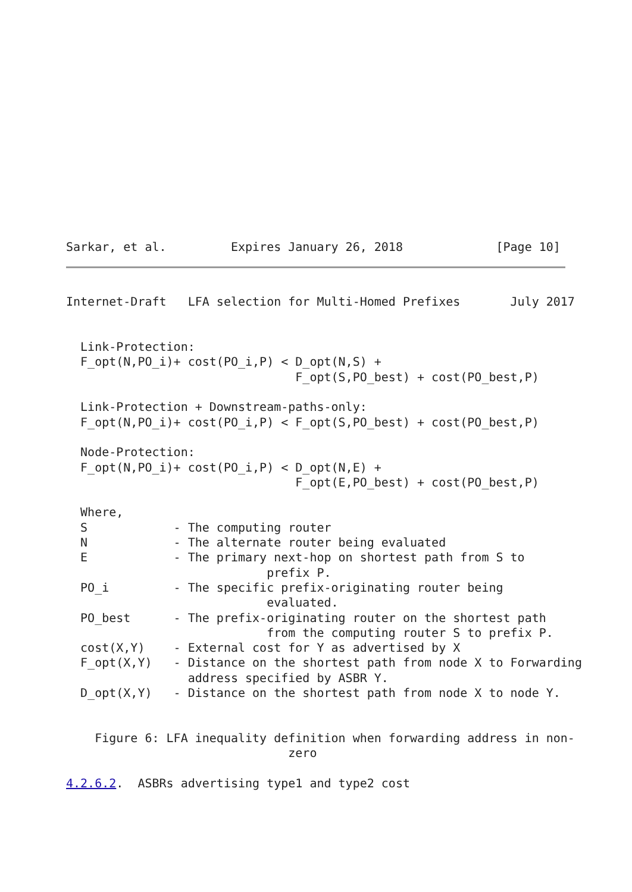Sarkar, et al.         Expires January 26, 2018             [Page 10]
Internet-Draft   LFA selection for Multi-Homed Prefixes       July 2017


  Link-Protection:
  F_opt(N,PO_i)+ cost(PO_i,P) < D_opt(N,S) +
                                F_opt(S,PO_best) + cost(PO_best,P)

  Link-Protection + Downstream-paths-only:
  F_opt(N,PO_i)+ cost(PO_i,P) < F_opt(S,PO_best) + cost(PO_best,P)

  Node-Protection:
  F_opt(N,PO_i)+ cost(PO_i,P) < D_opt(N,E) +
                                F_opt(E,PO_best) + cost(PO_best,P)

  Where,
  S            - The computing router
  N            - The alternate router being evaluated
  E            - The primary next-hop on shortest path from S to
                            prefix P.
  PO_i         - The specific prefix-originating router being
                            evaluated.
  PO_best      - The prefix-originating router on the shortest path
                            from the computing router S to prefix P.
  cost(X,Y)    - External cost for Y as advertised by X
  F_opt(X,Y)   - Distance on the shortest path from node X to Forwarding
                 address specified by ASBR Y.
  D_opt(X,Y)   - Distance on the shortest path from node X to node Y.


    Figure 6: LFA inequality definition when forwarding address in non-
                               zero

4.2.6.2.  ASBRs advertising type1 and type2 cost